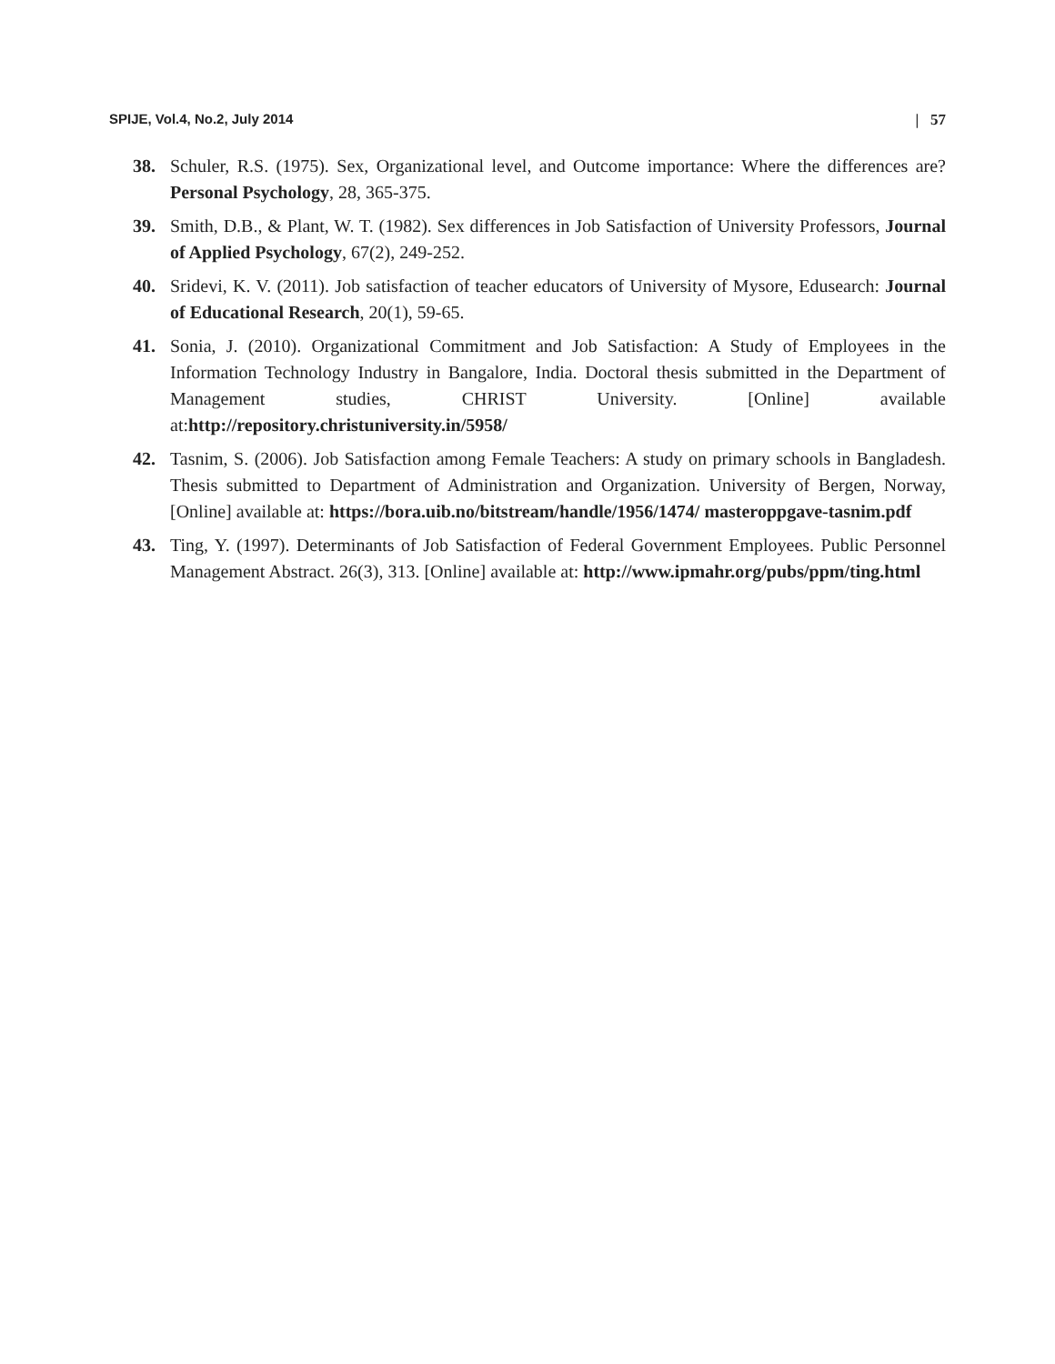SPIJE, Vol.4, No.2, July 2014 | 57
38. Schuler, R.S. (1975). Sex, Organizational level, and Outcome importance: Where the differences are? Personal Psychology, 28, 365-375.
39. Smith, D.B., & Plant, W. T. (1982). Sex differences in Job Satisfaction of University Professors, Journal of Applied Psychology, 67(2), 249-252.
40. Sridevi, K. V. (2011). Job satisfaction of teacher educators of University of Mysore, Edusearch: Journal of Educational Research, 20(1), 59-65.
41. Sonia, J. (2010). Organizational Commitment and Job Satisfaction: A Study of Employees in the Information Technology Industry in Bangalore, India. Doctoral thesis submitted in the Department of Management studies, CHRIST University. [Online] available at:http://repository.christuniversity.in/5958/
42. Tasnim, S. (2006). Job Satisfaction among Female Teachers: A study on primary schools in Bangladesh. Thesis submitted to Department of Administration and Organization. University of Bergen, Norway, [Online] available at: https://bora.uib.no/bitstream/handle/1956/1474/ masteroppgave-tasnim.pdf
43. Ting, Y. (1997). Determinants of Job Satisfaction of Federal Government Employees. Public Personnel Management Abstract. 26(3), 313. [Online] available at: http://www.ipmahr.org/pubs/ppm/ting.html